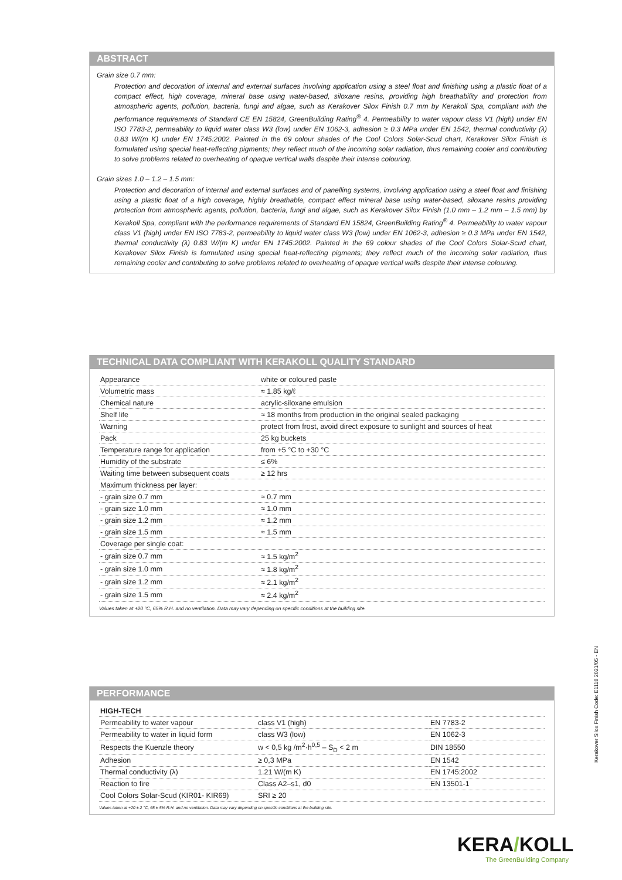ABSTRACT
Grain size 0.7 mm:
Protection and decoration of internal and external surfaces involving application using a steel float and finishing using a plastic float of a compact effect, high coverage, mineral base using water-based, siloxane resins, providing high breathability and protection from atmospheric agents, pollution, bacteria, fungi and algae, such as Kerakover Silox Finish 0.7 mm by Kerakoll Spa, compliant with the performance requirements of Standard CE EN 15824, GreenBuilding Rating<sup>®</sup> 4. Permeability to water vapour class V1 (high) under EN ISO 7783-2, permeability to liquid water class W3 (low) under EN 1062-3, adhesion ≥ 0.3 MPa under EN 1542, thermal conductivity (λ) 0.83 W/(m K) under EN 1745:2002. Painted in the 69 colour shades of the Cool Colors Solar-Scud chart, Kerakover Silox Finish is formulated using special heat-reflecting pigments; they reflect much of the incoming solar radiation, thus remaining cooler and contributing to solve problems related to overheating of opaque vertical walls despite their intense colouring.
Grain sizes 1.0 – 1.2 – 1.5 mm:
Protection and decoration of internal and external surfaces and of panelling systems, involving application using a steel float and finishing using a plastic float of a high coverage, highly breathable, compact effect mineral base using water-based, siloxane resins providing protection from atmospheric agents, pollution, bacteria, fungi and algae, such as Kerakover Silox Finish (1.0 mm – 1.2 mm – 1.5 mm) by Kerakoll Spa, compliant with the performance requirements of Standard EN 15824, GreenBuilding Rating<sup>®</sup> 4. Permeability to water vapour class V1 (high) under EN ISO 7783-2, permeability to liquid water class W3 (low) under EN 1062-3, adhesion ≥ 0.3 MPa under EN 1542, thermal conductivity (λ) 0.83 W/(m K) under EN 1745:2002. Painted in the 69 colour shades of the Cool Colors Solar-Scud chart, Kerakover Silox Finish is formulated using special heat-reflecting pigments; they reflect much of the incoming solar radiation, thus remaining cooler and contributing to solve problems related to overheating of opaque vertical walls despite their intense colouring.
TECHNICAL DATA COMPLIANT WITH KERAKOLL QUALITY STANDARD
| Appearance | white or coloured paste |
| Volumetric mass | ≈ 1.85 kg/ℓ |
| Chemical nature | acrylic-siloxane emulsion |
| Shelf life | ≈ 18 months from production in the original sealed packaging |
| Warning | protect from frost, avoid direct exposure to sunlight and sources of heat |
| Pack | 25 kg buckets |
| Temperature range for application | from +5 °C to +30 °C |
| Humidity of the substrate | ≤ 6% |
| Waiting time between subsequent coats | ≥ 12 hrs |
| Maximum thickness per layer: | |
| - grain size 0.7 mm | ≈ 0.7 mm |
| - grain size 1.0 mm | ≈ 1.0 mm |
| - grain size 1.2 mm | ≈ 1.2 mm |
| - grain size 1.5 mm | ≈ 1.5 mm |
| Coverage per single coat: | |
| - grain size 0.7 mm | ≈ 1.5 kg/m<sup>2</sup> |
| - grain size 1.0 mm | ≈ 1.8 kg/m<sup>2</sup> |
| - grain size 1.2 mm | ≈ 2.1 kg/m<sup>2</sup> |
| - grain size 1.5 mm | ≈ 2.4 kg/m<sup>2</sup> |
Values taken at +20 °C, 65% R.H. and no ventilation. Data may vary depending on specific conditions at the building site.
PERFORMANCE
| HIGH-TECH | | |
| Permeability to water vapour | class V1 (high) | EN 7783-2 |
| Permeability to water in liquid form | class W3 (low) | EN 1062-3 |
| Respects the Kuenzle theory | w < 0,5 kg /m<sup>2</sup>·h<sup>0,5</sup> – S<sub>D</sub> < 2 m | DIN 18550 |
| Adhesion | ≥ 0,3 MPa | EN 1542 |
| Thermal conductivity (λ) | 1.21 W/(m K) | EN 1745:2002 |
| Reaction to fire | Class A2–s1, d0 | EN 13501-1 |
| Cool Colors Solar-Scud (KIR01- KIR69) | SRI ≥ 20 | |
Values taken at +20 ± 2 °C, 65 ± 5% R.H. and no ventilation. Data may vary depending on specific conditions at the building site.
Kerakover Silox Finish Code: E1118 2021/05 - EN
KERA/KOLL
The GreenBuilding Company